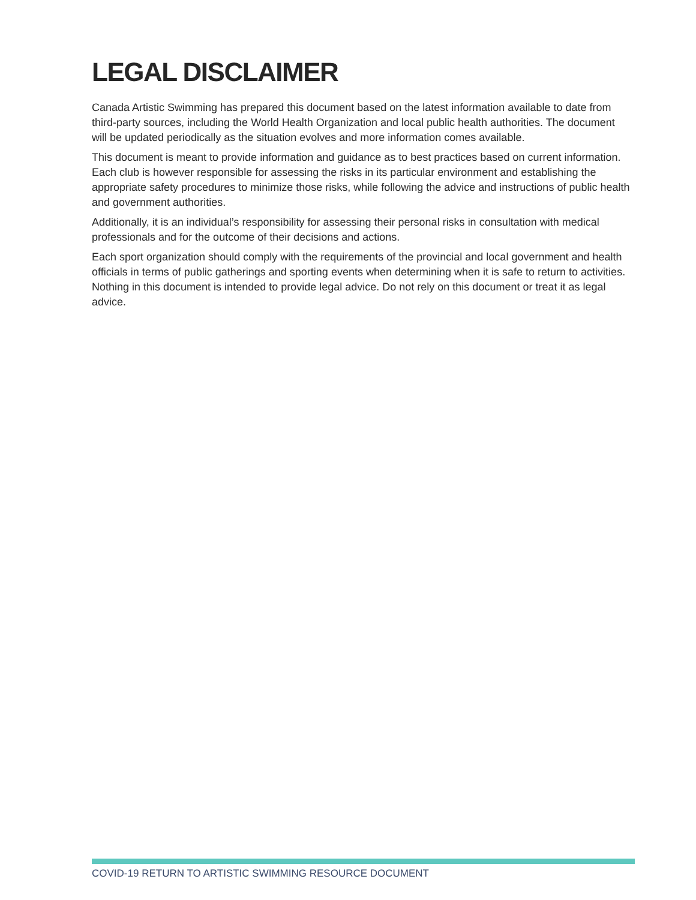LEGAL DISCLAIMER
Canada Artistic Swimming has prepared this document based on the latest information available to date from third-party sources, including the World Health Organization and local public health authorities. The document will be updated periodically as the situation evolves and more information comes available.
This document is meant to provide information and guidance as to best practices based on current information. Each club is however responsible for assessing the risks in its particular environment and establishing the appropriate safety procedures to minimize those risks, while following the advice and instructions of public health and government authorities.
Additionally, it is an individual’s responsibility for assessing their personal risks in consultation with medical professionals and for the outcome of their decisions and actions.
Each sport organization should comply with the requirements of the provincial and local government and health officials in terms of public gatherings and sporting events when determining when it is safe to return to activities. Nothing in this document is intended to provide legal advice. Do not rely on this document or treat it as legal advice.
COVID-19 RETURN TO ARTISTIC SWIMMING RESOURCE DOCUMENT